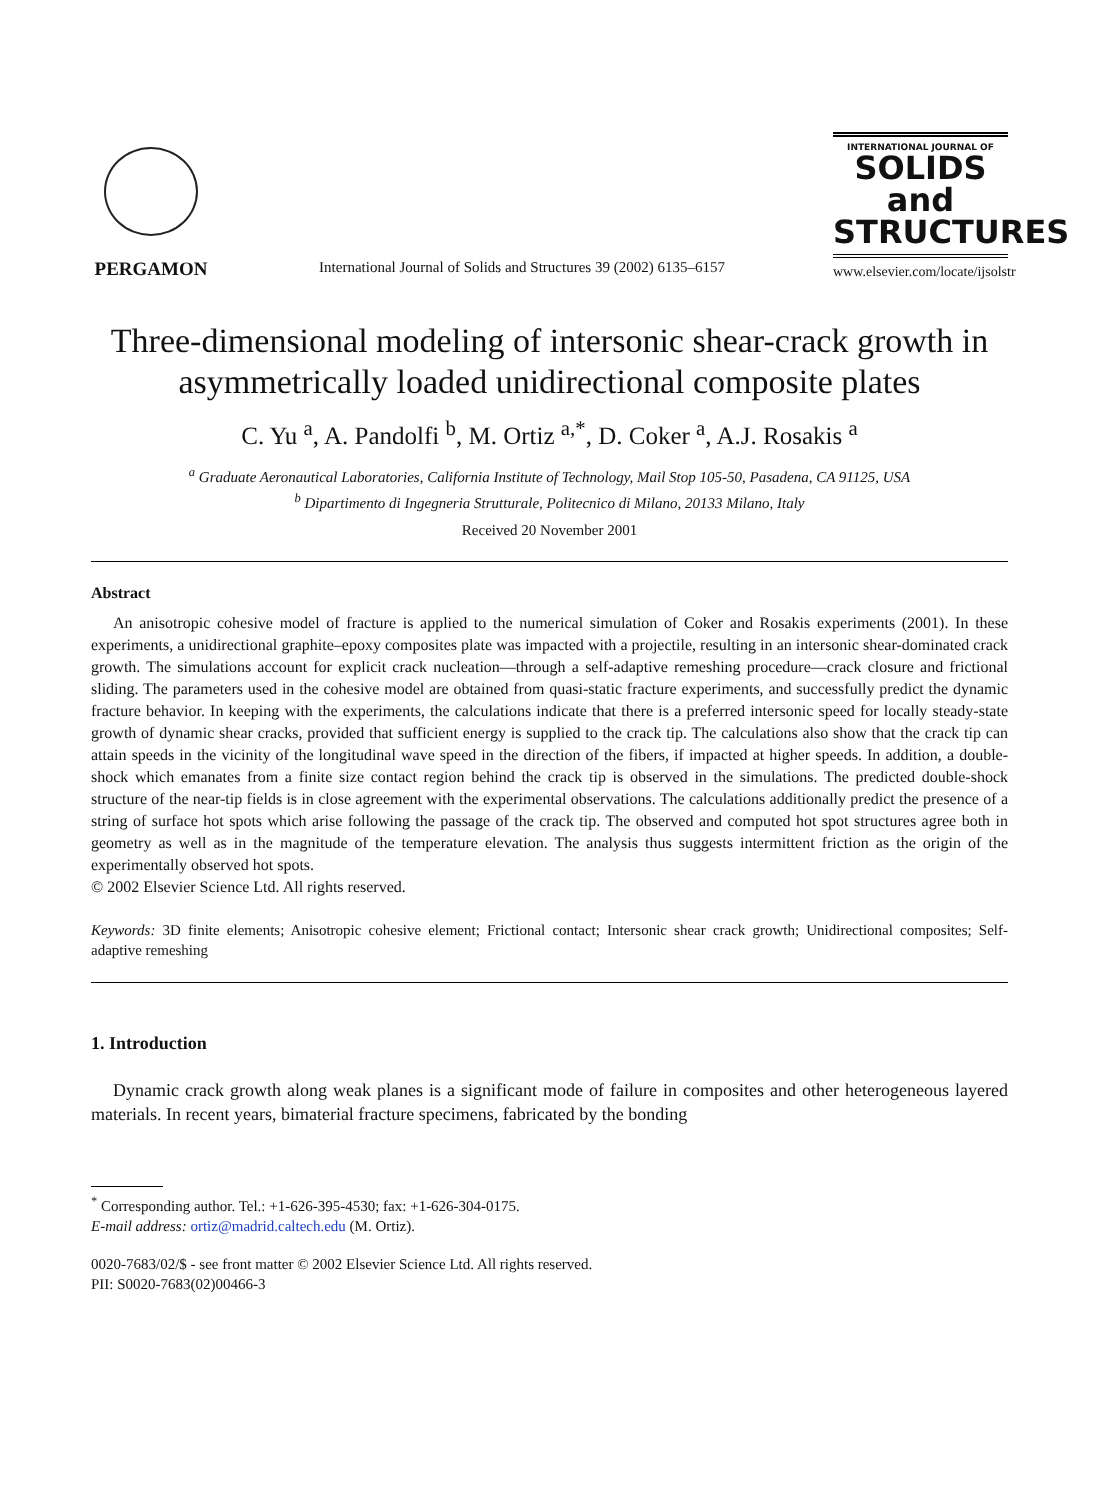PERGAMON
International Journal of Solids and Structures 39 (2002) 6135–6157
INTERNATIONAL JOURNAL OF
SOLIDS and
STRUCTURES
www.elsevier.com/locate/ijsolstr
Three-dimensional modeling of intersonic shear-crack growth in asymmetrically loaded unidirectional composite plates
C. Yu <sup>a</sup>, A. Pandolfi <sup>b</sup>, M. Ortiz <sup>a,*</sup>, D. Coker <sup>a</sup>, A.J. Rosakis <sup>a</sup>
<sup>a</sup> Graduate Aeronautical Laboratories, California Institute of Technology, Mail Stop 105-50, Pasadena, CA 91125, USA
<sup>b</sup> Dipartimento di Ingegneria Strutturale, Politecnico di Milano, 20133 Milano, Italy
Received 20 November 2001
Abstract
An anisotropic cohesive model of fracture is applied to the numerical simulation of Coker and Rosakis experiments (2001). In these experiments, a unidirectional graphite–epoxy composites plate was impacted with a projectile, resulting in an intersonic shear-dominated crack growth. The simulations account for explicit crack nucleation—through a self-adaptive remeshing procedure—crack closure and frictional sliding. The parameters used in the cohesive model are obtained from quasi-static fracture experiments, and successfully predict the dynamic fracture behavior. In keeping with the experiments, the calculations indicate that there is a preferred intersonic speed for locally steady-state growth of dynamic shear cracks, provided that sufficient energy is supplied to the crack tip. The calculations also show that the crack tip can attain speeds in the vicinity of the longitudinal wave speed in the direction of the fibers, if impacted at higher speeds. In addition, a double-shock which emanates from a finite size contact region behind the crack tip is observed in the simulations. The predicted double-shock structure of the near-tip fields is in close agreement with the experimental observations. The calculations additionally predict the presence of a string of surface hot spots which arise following the passage of the crack tip. The observed and computed hot spot structures agree both in geometry as well as in the magnitude of the temperature elevation. The analysis thus suggests intermittent friction as the origin of the experimentally observed hot spots.
© 2002 Elsevier Science Ltd. All rights reserved.
Keywords: 3D finite elements; Anisotropic cohesive element; Frictional contact; Intersonic shear crack growth; Unidirectional composites; Self-adaptive remeshing
1. Introduction
Dynamic crack growth along weak planes is a significant mode of failure in composites and other heterogeneous layered materials. In recent years, bimaterial fracture specimens, fabricated by the bonding
<sup>*</sup> Corresponding author. Tel.: +1-626-395-4530; fax: +1-626-304-0175.
E-mail address: ortiz@madrid.caltech.edu (M. Ortiz).
0020-7683/02/$ - see front matter © 2002 Elsevier Science Ltd. All rights reserved.
PII: S0020-7683(02)00466-3